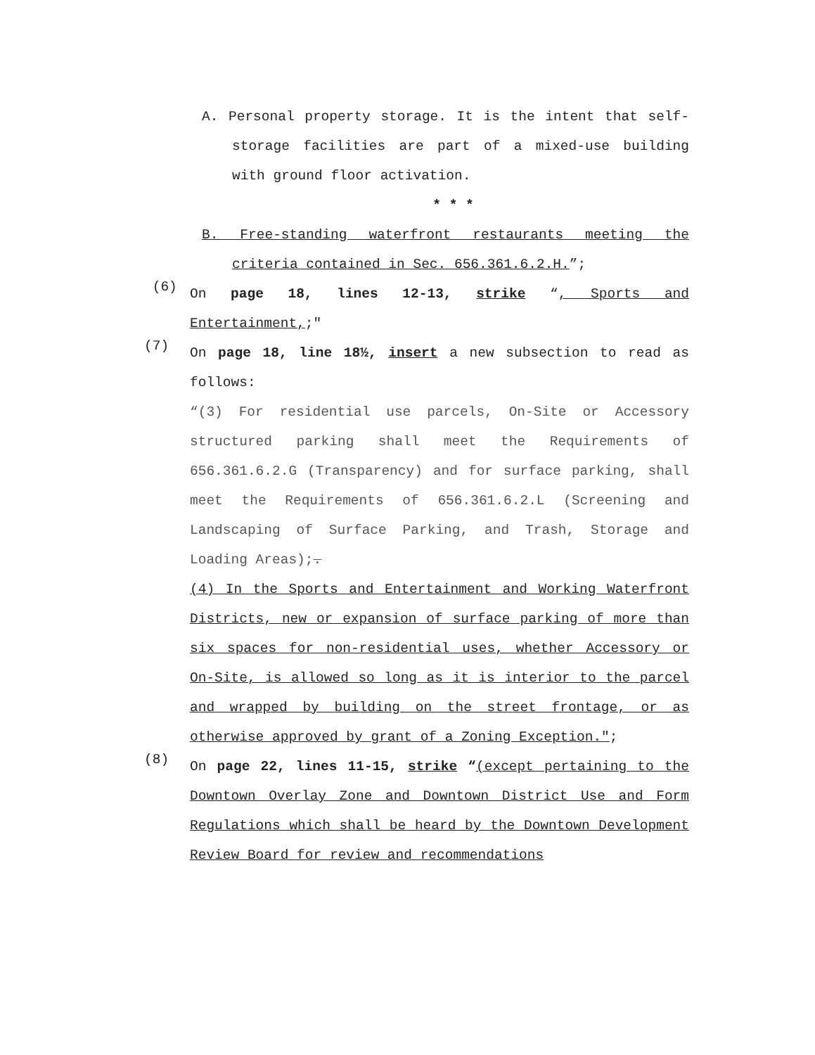A. Personal property storage. It is the intent that self-storage facilities are part of a mixed-use building with ground floor activation.
* * *
B. Free-standing waterfront restaurants meeting the criteria contained in Sec. 656.361.6.2.H.”;
(6)
On page 18, lines 12-13, strike “, Sports and Entertainment,;"
(7)
On page 18, line 18½, insert a new subsection to read as follows:
“(3) For residential use parcels, On-Site or Accessory structured parking shall meet the Requirements of 656.361.6.2.G (Transparency) and for surface parking, shall meet the Requirements of 656.361.6.2.L (Screening and Landscaping of Surface Parking, and Trash, Storage and Loading Areas);.
(4) In the Sports and Entertainment and Working Waterfront Districts, new or expansion of surface parking of more than six spaces for non-residential uses, whether Accessory or On-Site, is allowed so long as it is interior to the parcel and wrapped by building on the street frontage, or as otherwise approved by grant of a Zoning Exception.";
(8)
On page 22, lines 11-15, strike “(except pertaining to the Downtown Overlay Zone and Downtown District Use and Form Regulations which shall be heard by the Downtown Development Review Board for review and recommendations